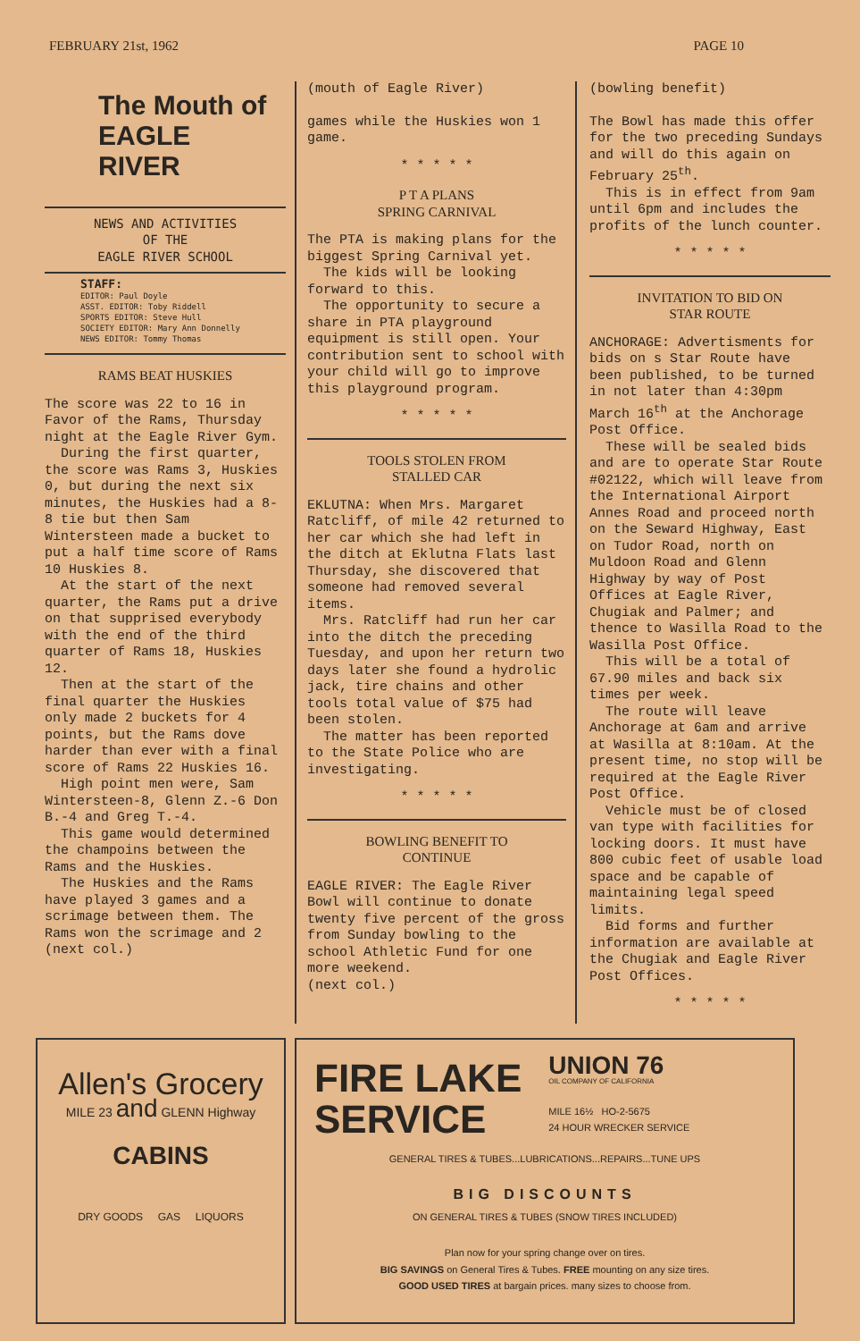FEBRUARY 21st, 1962 PAGE 10
The Mouth of
EAGLE
RIVER
NEWS AND ACTIVITIES
OF THE
EAGLE RIVER SCHOOL
STAFF:
EDITOR: Paul Doyle
ASST. EDITOR: Toby Riddell
SPORTS EDITOR: Steve Hull
SOCIETY EDITOR: Mary Ann Donnelly
NEWS EDITOR: Tommy Thomas
RAMS BEAT HUSKIES
The score was 22 to 16 in Favor of the Rams, Thursday night at the Eagle River Gym.
During the first quarter, the score was Rams 3, Huskies 0, but during the next six minutes, the Huskies had a 8-8 tie but then Sam Wintersteen made a bucket to put a half time score of Rams 10 Huskies 8.
At the start of the next quarter, the Rams put a drive on that supprised everybody with the end of the third quarter of Rams 18, Huskies 12.
Then at the start of the final quarter the Huskies only made 2 buckets for 4 points, but the Rams dove harder than ever with a final score of Rams 22 Huskies 16.
High point men were, Sam Wintersteen-8, Glenn Z.-6 Don B.-4 and Greg T.-4.
This game would determined the champoins between the Rams and the Huskies.
The Huskies and the Rams have played 3 games and a scrimage between them. The Rams won the scrimage and 2 (next col.)
(mouth of Eagle River)
games while the Huskies won 1 game.
* * * * *
P T A PLANS
SPRING CARNIVAL
The PTA is making plans for the biggest Spring Carnival yet.
The kids will be looking forward to this.
The opportunity to secure a share in PTA playground equipment is still open. Your contribution sent to school with your child will go to improve this playground program.
* * * * *
TOOLS STOLEN FROM
STALLED CAR
EKLUTNA: When Mrs. Margaret Ratcliff, of mile 42 returned to her car which she had left in the ditch at Eklutna Flats last Thursday, she discovered that someone had removed several items.
Mrs. Ratcliff had run her car into the ditch the preceding Tuesday, and upon her return two days later she found a hydrolic jack, tire chains and other tools total value of $75 had been stolen.
The matter has been reported to the State Police who are investigating.
* * * * *
BOWLING BENEFIT TO
CONTINUE
EAGLE RIVER: The Eagle River Bowl will continue to donate twenty five percent of the gross from Sunday bowling to the school Athletic Fund for one more weekend.
(next col.)
(bowling benefit)
The Bowl has made this offer for the two preceding Sundays and will do this again on February 25<sup>th</sup>.
This is in effect from 9am until 6pm and includes the profits of the lunch counter.
* * * * *
INVITATION TO BID ON
STAR ROUTE
ANCHORAGE: Advertisments for bids on s Star Route have been published, to be turned in not later than 4:30pm March 16<sup>th</sup> at the Anchorage Post Office.
These will be sealed bids and are to operate Star Route #02122, which will leave from the International Airport Annes Road and proceed north on the Seward Highway, East on Tudor Road, north on Muldoon Road and Glenn Highway by way of Post Offices at Eagle River, Chugiak and Palmer; and thence to Wasilla Road to the Wasilla Post Office.
This will be a total of 67.90 miles and back six times per week.
The route will leave Anchorage at 6am and arrive at Wasilla at 8:10am. At the present time, no stop will be required at the Eagle River Post Office.
Vehicle must be of closed van type with facilities for locking doors. It must have 800 cubic feet of usable load space and be capable of maintaining legal speed limits.
Bid forms and further information are available at the Chugiak and Eagle River Post Offices.
* * * * *
Allen's Grocery
MILE 23 and GLENN Highway
CABINS
DRY GOODS GAS LIQUORS
FIRE LAKE
SERVICE
UNION 76
OIL COMPANY OF CALIFORNIA
MILE 16½ HO-2-5675
24 HOUR WRECKER SERVICE
GENERAL TIRES & TUBES...LUBRICATIONS...REPAIRS...TUNE UPS
BIG DISCOUNTS
ON GENERAL TIRES & TUBES (SNOW TIRES INCLUDED)
Plan now for your spring change over on tires.
BIG SAVINGS on General Tires & Tubes. FREE mounting on any size tires.
GOOD USED TIRES at bargain prices. many sizes to choose from.